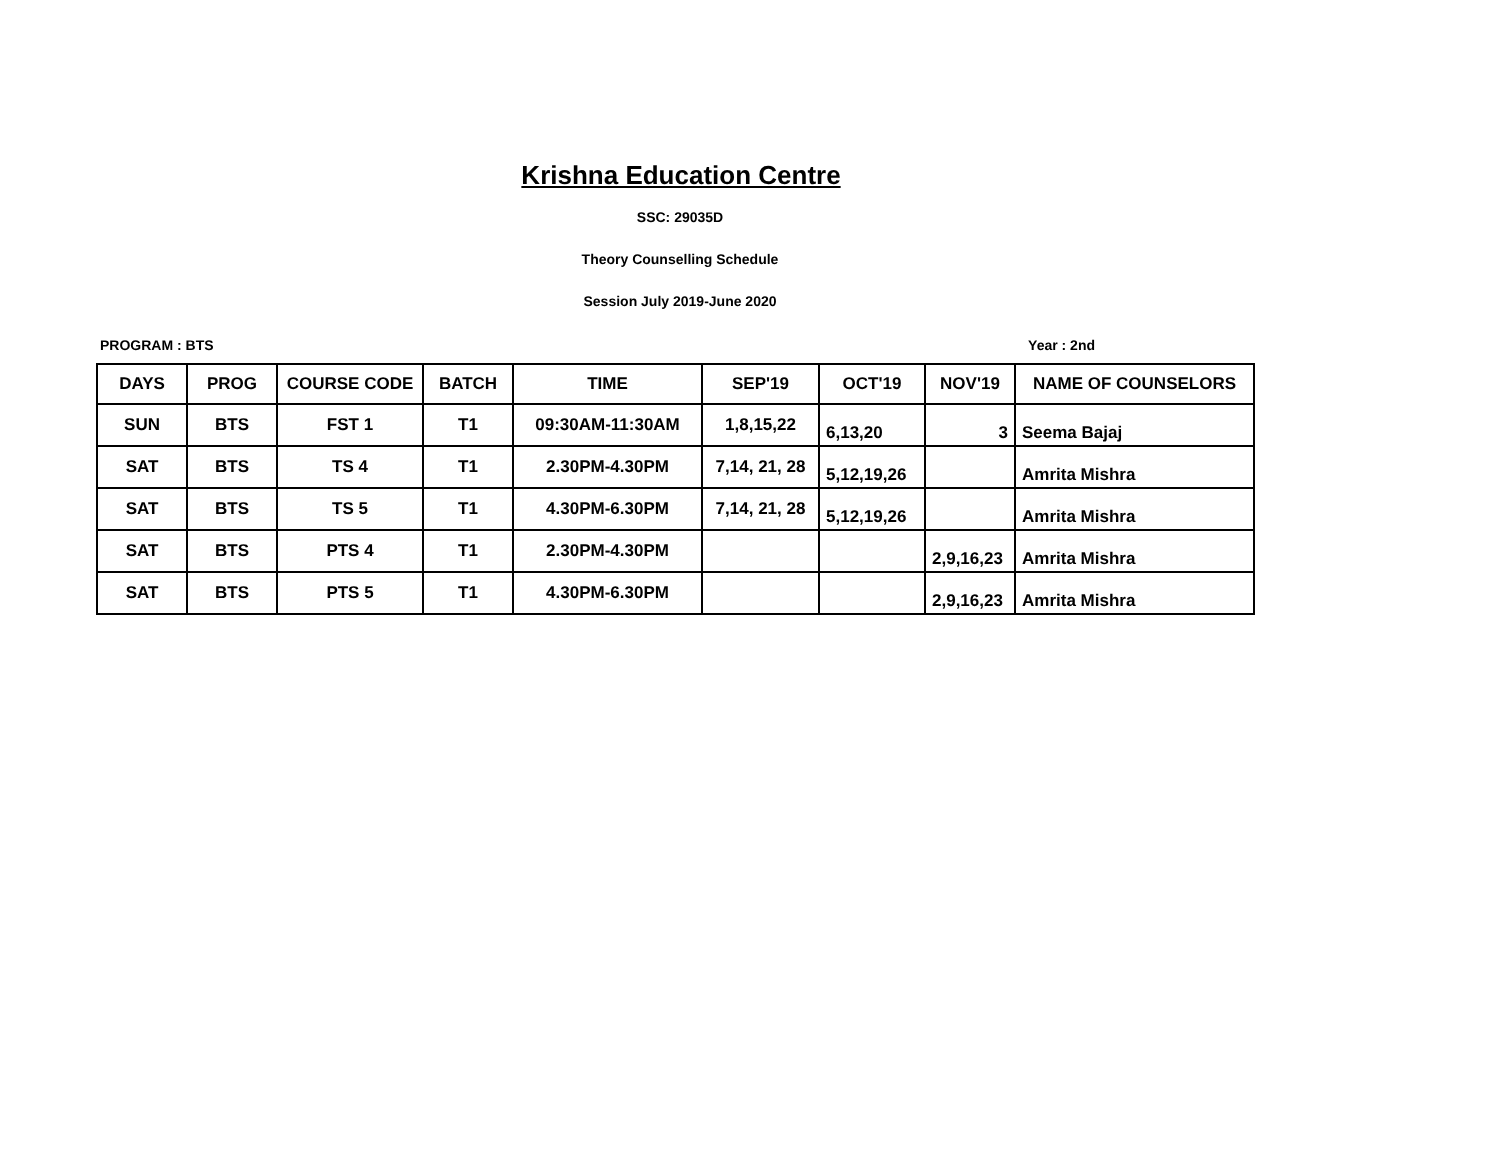Krishna Education Centre
SSC: 29035D
Theory Counselling Schedule
Session July 2019-June 2020
PROGRAM : BTS Year : 2nd
| DAYS | PROG | COURSE CODE | BATCH | TIME | SEP'19 | OCT'19 | NOV'19 | NAME OF COUNSELORS |
| --- | --- | --- | --- | --- | --- | --- | --- | --- |
| SUN | BTS | FST 1 | T1 | 09:30AM-11:30AM | 1,8,15,22 | 6,13,20 | 3 | Seema Bajaj |
| SAT | BTS | TS 4 | T1 | 2.30PM-4.30PM | 7,14, 21, 28 | 5,12,19,26 | | Amrita Mishra |
| SAT | BTS | TS 5 | T1 | 4.30PM-6.30PM | 7,14, 21, 28 | 5,12,19,26 | | Amrita Mishra |
| SAT | BTS | PTS 4 | T1 | 2.30PM-4.30PM | | | 2,9,16,23 | Amrita Mishra |
| SAT | BTS | PTS 5 | T1 | 4.30PM-6.30PM | | | 2,9,16,23 | Amrita Mishra |